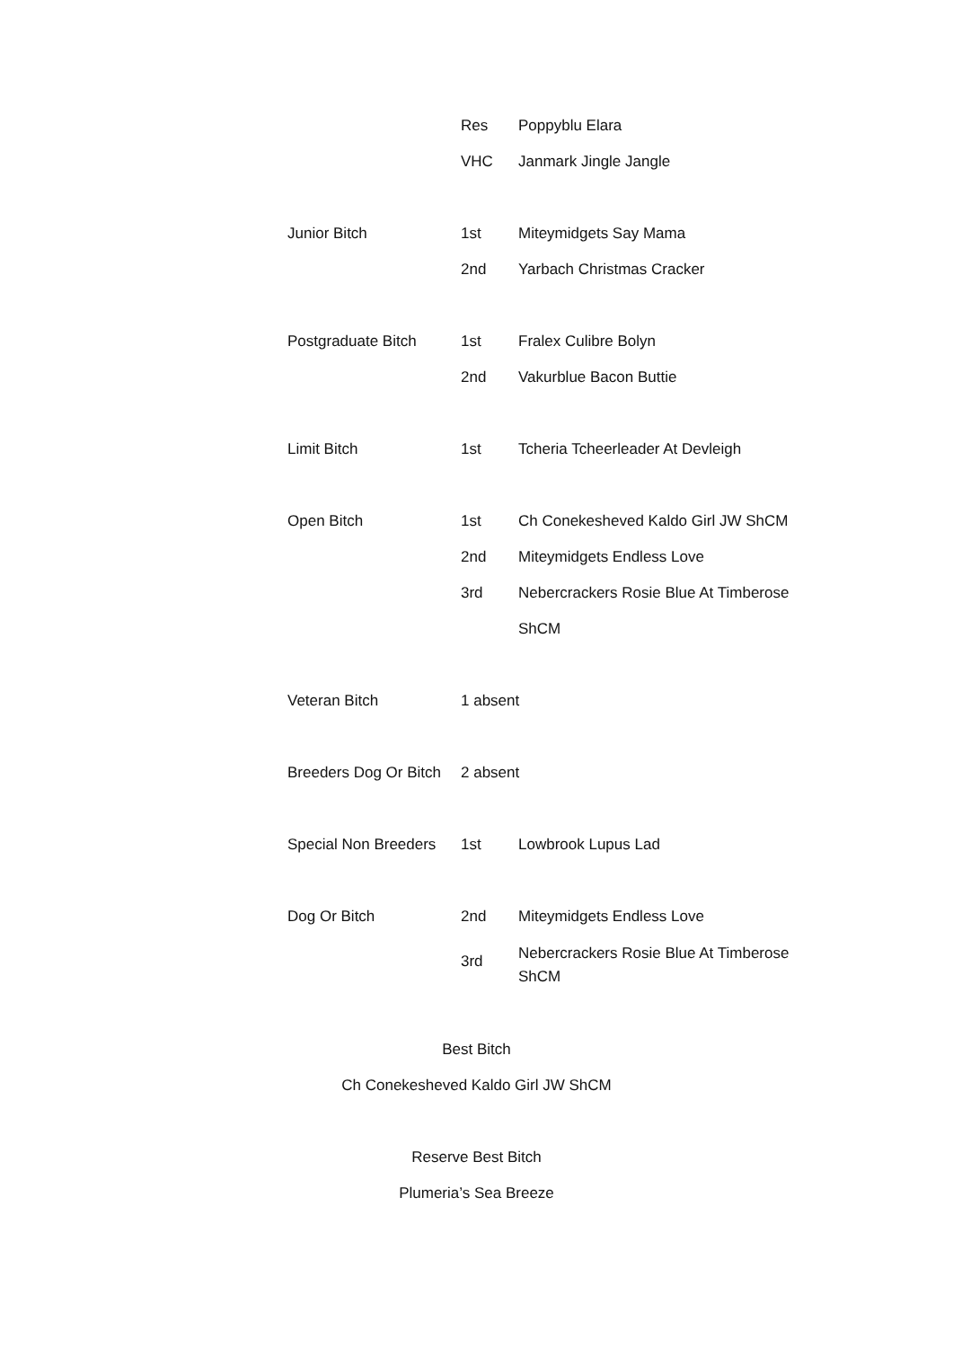| | Res | Poppyblu Elara |
| | VHC | Janmark Jingle Jangle |
| Junior Bitch | 1st | Miteymidgets Say Mama |
| | 2nd | Yarbach Christmas Cracker |
| Postgraduate Bitch | 1st | Fralex Culibre Bolyn |
| | 2nd | Vakurblue Bacon Buttie |
| Limit Bitch | 1st | Tcheria Tcheerleader At Devleigh |
| Open Bitch | 1st | Ch Conekesheved Kaldo Girl JW ShCM |
| | 2nd | Miteymidgets Endless Love |
| | 3rd | Nebercrackers Rosie Blue At Timberose |
| | | ShCM |
| Veteran Bitch | 1 absent | |
| Breeders Dog Or Bitch | 2 absent | |
| Special Non Breeders | 1st | Lowbrook Lupus Lad |
| Dog Or Bitch | 2nd | Miteymidgets Endless Love |
| | 3rd | Nebercrackers Rosie Blue At Timberose ShCM |
Best Bitch
Ch Conekesheved Kaldo Girl JW ShCM
Reserve Best Bitch
Plumeria’s Sea Breeze